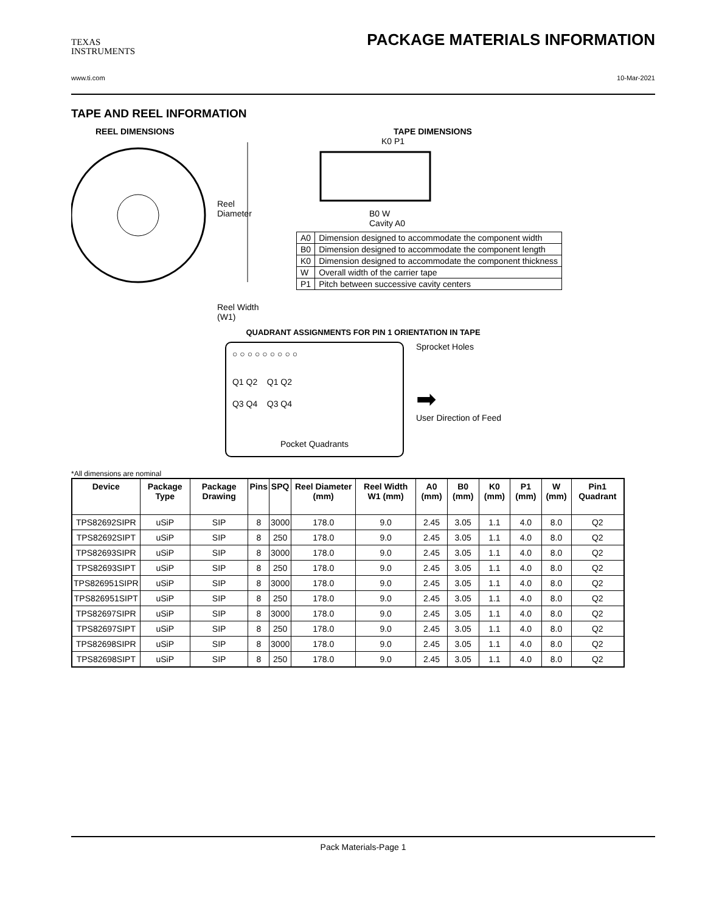TEXAS
INSTRUMENTS
PACKAGE MATERIALS INFORMATION
www.ti.com 10-Mar-2021
TAPE AND REEL INFORMATION
REEL DIMENSIONS
Reel
Diameter
Reel Width (W1)
TAPE DIMENSIONS
K0 P1
B0 W
Cavity A0
| A0 | Dimension designed to accommodate the component width |
| B0 | Dimension designed to accommodate the component length |
| K0 | Dimension designed to accommodate the component thickness |
| W | Overall width of the carrier tape |
| P1 | Pitch between successive cavity centers |
QUADRANT ASSIGNMENTS FOR PIN 1 ORIENTATION IN TAPE
○ ○ ○ ○ ○ ○ ○ ○ ○
Q1 Q2 Q1 Q2
Q3 Q4 Q3 Q4
Pocket Quadrants
Sprocket Holes
➡
User Direction of Feed
*All dimensions are nominal
| Device | Package Type | Package Drawing | Pins | SPQ | Reel Diameter (mm) | Reel Width W1 (mm) | A0 (mm) | B0 (mm) | K0 (mm) | P1 (mm) | W (mm) | Pin1 Quadrant |
| --- | --- | --- | --- | --- | --- | --- | --- | --- | --- | --- | --- | --- |
| TPS82692SIPR | uSiP | SIP | 8 | 3000 | 178.0 | 9.0 | 2.45 | 3.05 | 1.1 | 4.0 | 8.0 | Q2 |
| TPS82692SIPT | uSiP | SIP | 8 | 250 | 178.0 | 9.0 | 2.45 | 3.05 | 1.1 | 4.0 | 8.0 | Q2 |
| TPS82693SIPR | uSiP | SIP | 8 | 3000 | 178.0 | 9.0 | 2.45 | 3.05 | 1.1 | 4.0 | 8.0 | Q2 |
| TPS82693SIPT | uSiP | SIP | 8 | 250 | 178.0 | 9.0 | 2.45 | 3.05 | 1.1 | 4.0 | 8.0 | Q2 |
| TPS826951SIPR | uSiP | SIP | 8 | 3000 | 178.0 | 9.0 | 2.45 | 3.05 | 1.1 | 4.0 | 8.0 | Q2 |
| TPS826951SIPT | uSiP | SIP | 8 | 250 | 178.0 | 9.0 | 2.45 | 3.05 | 1.1 | 4.0 | 8.0 | Q2 |
| TPS82697SIPR | uSiP | SIP | 8 | 3000 | 178.0 | 9.0 | 2.45 | 3.05 | 1.1 | 4.0 | 8.0 | Q2 |
| TPS82697SIPT | uSiP | SIP | 8 | 250 | 178.0 | 9.0 | 2.45 | 3.05 | 1.1 | 4.0 | 8.0 | Q2 |
| TPS82698SIPR | uSiP | SIP | 8 | 3000 | 178.0 | 9.0 | 2.45 | 3.05 | 1.1 | 4.0 | 8.0 | Q2 |
| TPS82698SIPT | uSiP | SIP | 8 | 250 | 178.0 | 9.0 | 2.45 | 3.05 | 1.1 | 4.0 | 8.0 | Q2 |
Pack Materials-Page 1